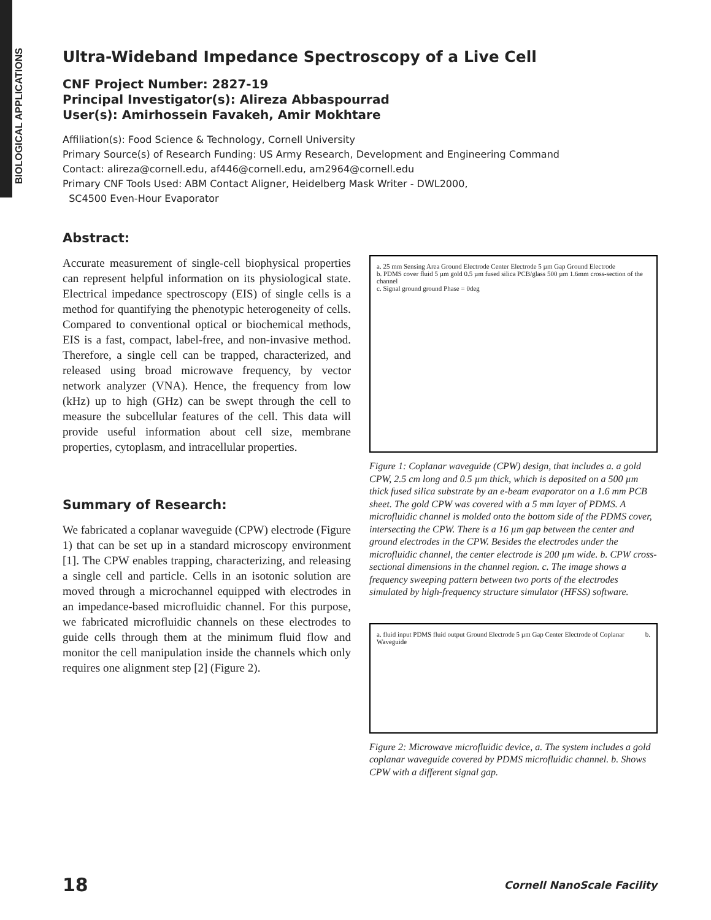BIOLOGICAL APPLICATIONS
Ultra-Wideband Impedance Spectroscopy of a Live Cell
CNF Project Number: 2827-19
Principal Investigator(s): Alireza Abbaspourrad
User(s): Amirhossein Favakeh, Amir Mokhtare
Affiliation(s): Food Science & Technology, Cornell University
Primary Source(s) of Research Funding: US Army Research, Development and Engineering Command
Contact: alireza@cornell.edu, af446@cornell.edu, am2964@cornell.edu
Primary CNF Tools Used: ABM Contact Aligner, Heidelberg Mask Writer - DWL2000,
SC4500 Even-Hour Evaporator
Abstract:
Accurate measurement of single-cell biophysical properties can represent helpful information on its physiological state. Electrical impedance spectroscopy (EIS) of single cells is a method for quantifying the phenotypic heterogeneity of cells. Compared to conventional optical or biochemical methods, EIS is a fast, compact, label-free, and non-invasive method. Therefore, a single cell can be trapped, characterized, and released using broad microwave frequency, by vector network analyzer (VNA). Hence, the frequency from low (kHz) up to high (GHz) can be swept through the cell to measure the subcellular features of the cell. This data will provide useful information about cell size, membrane properties, cytoplasm, and intracellular properties.
Summary of Research:
We fabricated a coplanar waveguide (CPW) electrode (Figure 1) that can be set up in a standard microscopy environment [1]. The CPW enables trapping, characterizing, and releasing a single cell and particle. Cells in an isotonic solution are moved through a microchannel equipped with electrodes in an impedance-based microfluidic channel. For this purpose, we fabricated microfluidic channels on these electrodes to guide cells through them at the minimum fluid flow and monitor the cell manipulation inside the channels which only requires one alignment step [2] (Figure 2).
a. 25 mm Sensing Area Ground Electrode Center Electrode 5 µm Gap Ground Electrode
b. PDMS cover fluid 5 µm gold 0.5 µm fused silica PCB/glass 500 µm 1.6mm cross-section of the channel
c. Signal ground ground Phase = 0deg
Figure 1: Coplanar waveguide (CPW) design, that includes a. a gold CPW, 2.5 cm long and 0.5 µm thick, which is deposited on a 500 µm thick fused silica substrate by an e-beam evaporator on a 1.6 mm PCB sheet. The gold CPW was covered with a 5 mm layer of PDMS. A microfluidic channel is molded onto the bottom side of the PDMS cover, intersecting the CPW. There is a 16 µm gap between the center and ground electrodes in the CPW. Besides the electrodes under the microfluidic channel, the center electrode is 200 µm wide. b. CPW cross-sectional dimensions in the channel region. c. The image shows a frequency sweeping pattern between two ports of the electrodes simulated by high-frequency structure simulator (HFSS) software.
a. fluid input PDMS fluid output Ground Electrode 5 µm Gap Center Electrode of Coplanar Waveguide
b.
Figure 2: Microwave microfluidic device, a. The system includes a gold coplanar waveguide covered by PDMS microfluidic channel. b. Shows CPW with a different signal gap.
18 Cornell NanoScale Facility